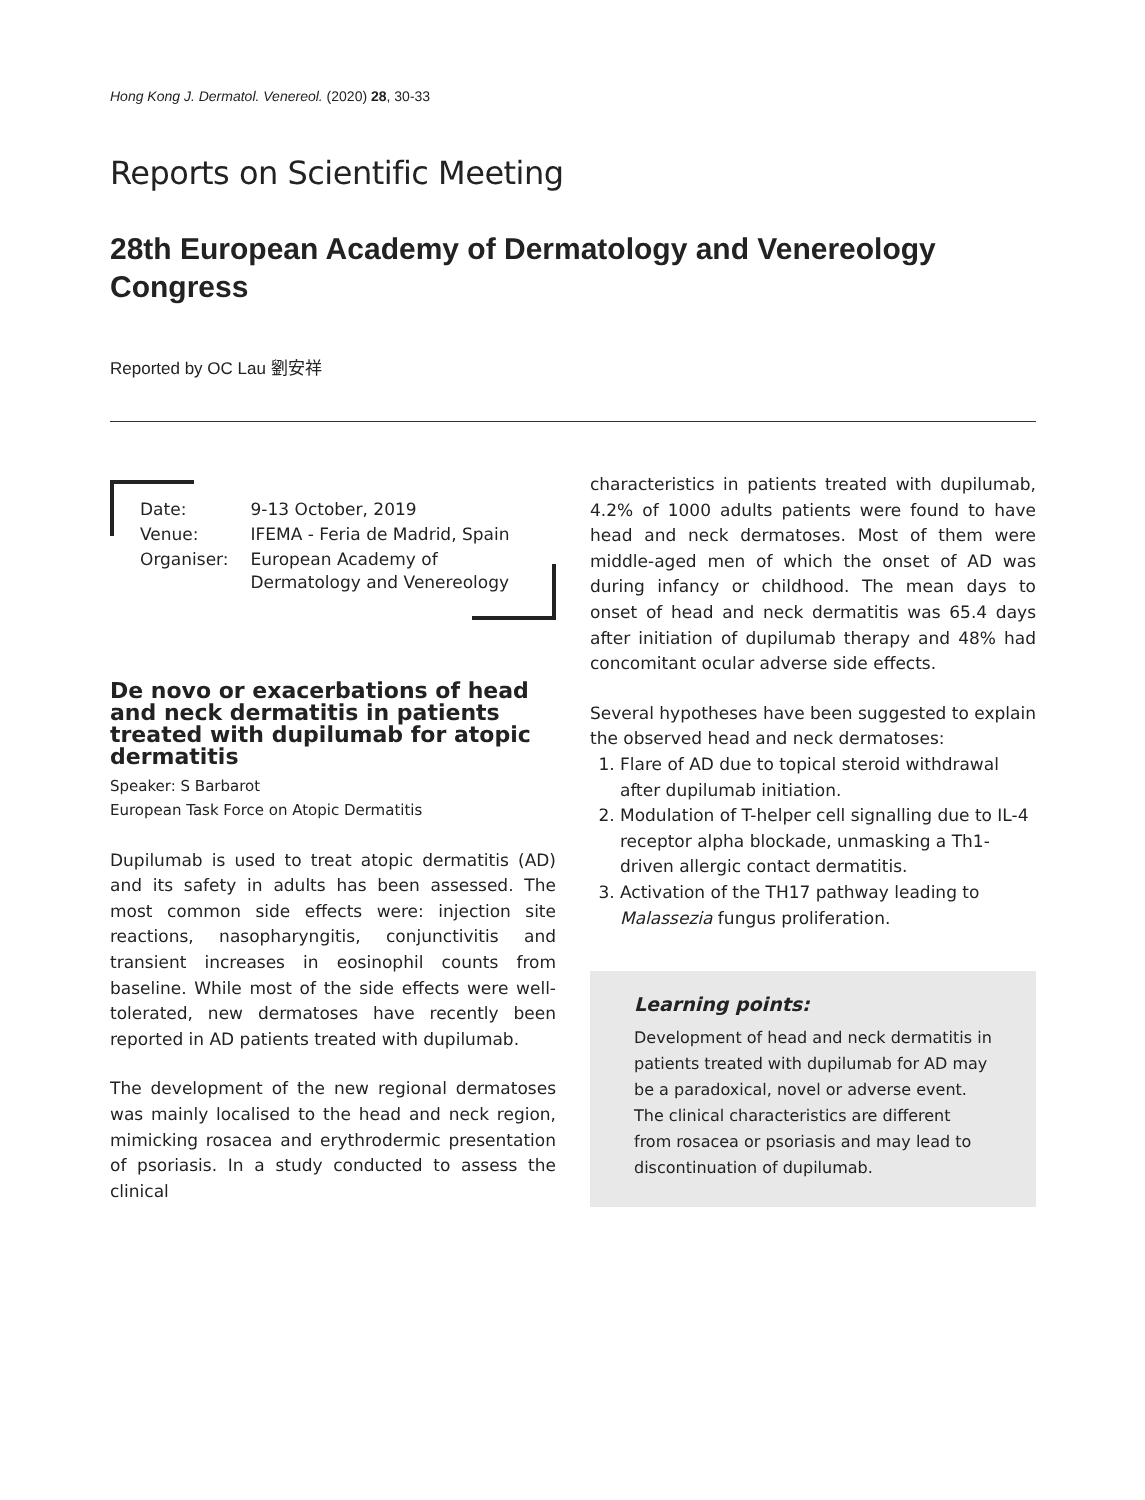Hong Kong J. Dermatol. Venereol. (2020) 28, 30-33
Reports on Scientific Meeting
28th European Academy of Dermatology and Venereology Congress
Reported by OC Lau 劉安祥
| Date: | 9-13 October, 2019 |
| Venue: | IFEMA - Feria de Madrid, Spain |
| Organiser: | European Academy of Dermatology and Venereology |
De novo or exacerbations of head and neck dermatitis in patients treated with dupilumab for atopic dermatitis
Speaker: S Barbarot
European Task Force on Atopic Dermatitis
Dupilumab is used to treat atopic dermatitis (AD) and its safety in adults has been assessed. The most common side effects were: injection site reactions, nasopharyngitis, conjunctivitis and transient increases in eosinophil counts from baseline. While most of the side effects were well-tolerated, new dermatoses have recently been reported in AD patients treated with dupilumab.
The development of the new regional dermatoses was mainly localised to the head and neck region, mimicking rosacea and erythrodermic presentation of psoriasis. In a study conducted to assess the clinical
characteristics in patients treated with dupilumab, 4.2% of 1000 adults patients were found to have head and neck dermatoses. Most of them were middle-aged men of which the onset of AD was during infancy or childhood. The mean days to onset of head and neck dermatitis was 65.4 days after initiation of dupilumab therapy and 48% had concomitant ocular adverse side effects.
Several hypotheses have been suggested to explain the observed head and neck dermatoses:
1. Flare of AD due to topical steroid withdrawal after dupilumab initiation.
2. Modulation of T-helper cell signalling due to IL-4 receptor alpha blockade, unmasking a Th1-driven allergic contact dermatitis.
3. Activation of the TH17 pathway leading to Malassezia fungus proliferation.
Learning points:
Development of head and neck dermatitis in patients treated with dupilumab for AD may be a paradoxical, novel or adverse event. The clinical characteristics are different from rosacea or psoriasis and may lead to discontinuation of dupilumab.